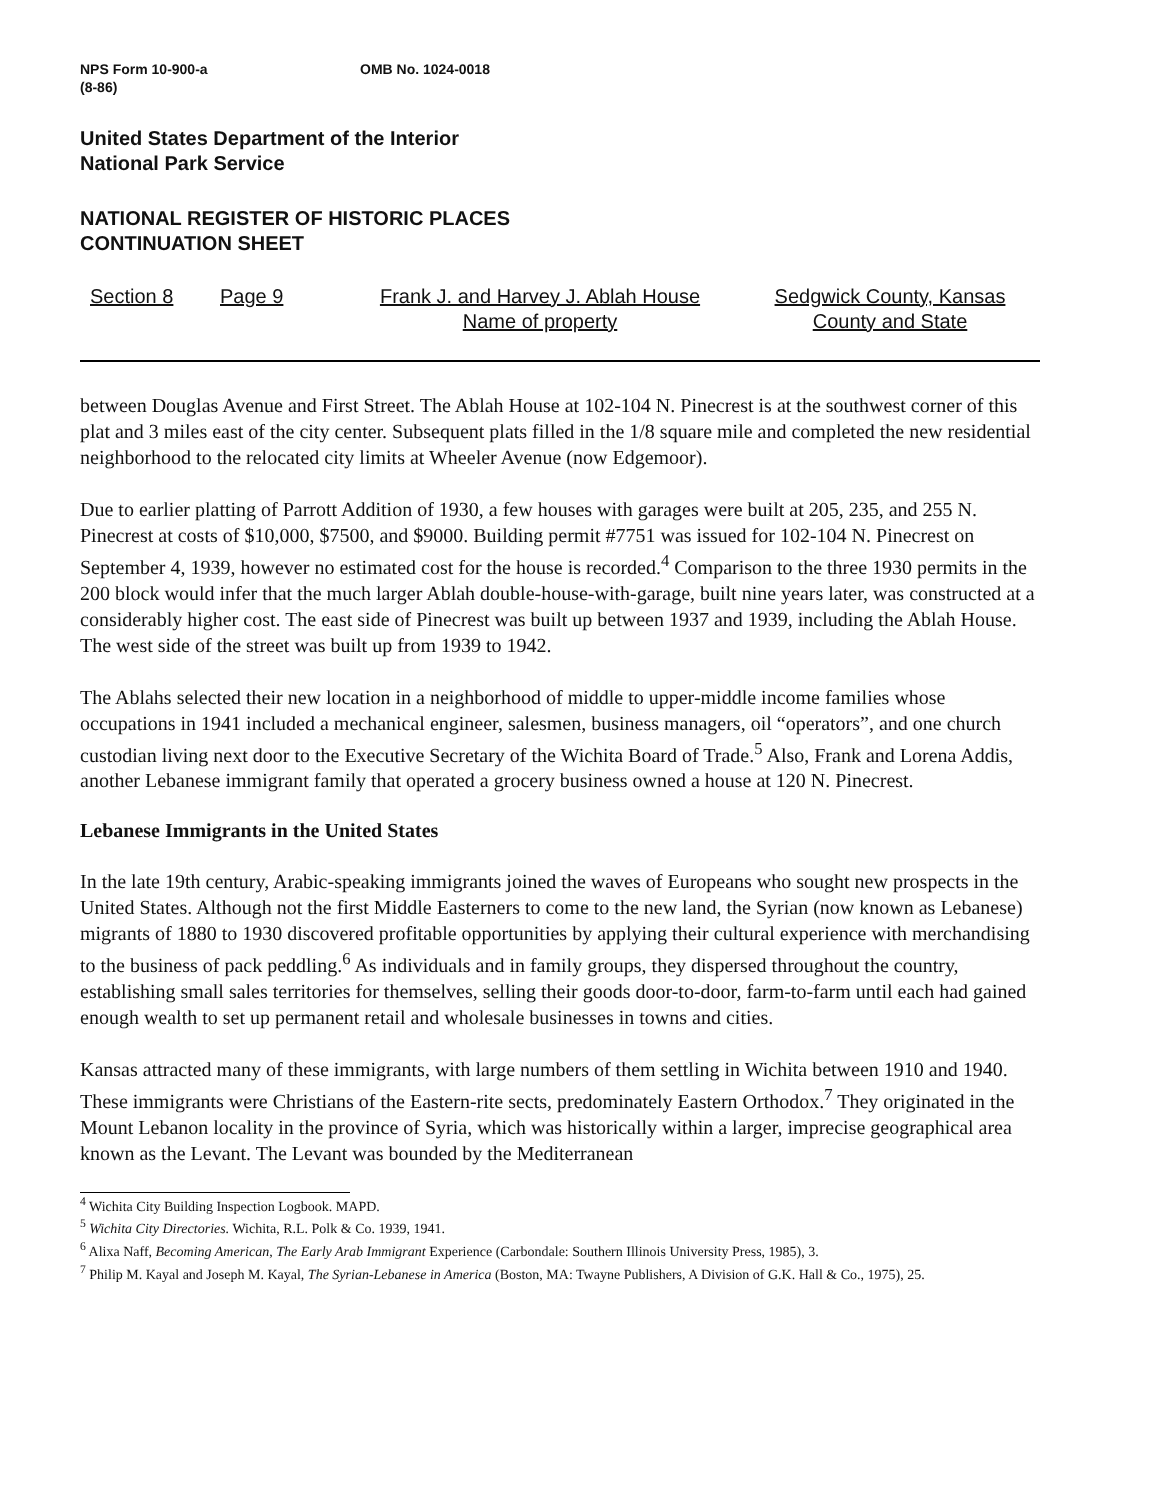NPS Form 10-900-a OMB No. 1024-0018
(8-86)
United States Department of the Interior
National Park Service
NATIONAL REGISTER OF HISTORIC PLACES
CONTINUATION SHEET
Section 8 Page 9 Frank J. and Harvey J. Ablah House
Name of property
Sedgwick County, Kansas
County and State
between Douglas Avenue and First Street. The Ablah House at 102-104 N. Pinecrest is at the southwest corner of this plat and 3 miles east of the city center. Subsequent plats filled in the 1/8 square mile and completed the new residential neighborhood to the relocated city limits at Wheeler Avenue (now Edgemoor).
Due to earlier platting of Parrott Addition of 1930, a few houses with garages were built at 205, 235, and 255 N. Pinecrest at costs of $10,000, $7500, and $9000. Building permit #7751 was issued for 102-104 N. Pinecrest on September 4, 1939, however no estimated cost for the house is recorded.<sup>4</sup> Comparison to the three 1930 permits in the 200 block would infer that the much larger Ablah double-house-with-garage, built nine years later, was constructed at a considerably higher cost. The east side of Pinecrest was built up between 1937 and 1939, including the Ablah House. The west side of the street was built up from 1939 to 1942.
The Ablahs selected their new location in a neighborhood of middle to upper-middle income families whose occupations in 1941 included a mechanical engineer, salesmen, business managers, oil “operators”, and one church custodian living next door to the Executive Secretary of the Wichita Board of Trade.<sup>5</sup> Also, Frank and Lorena Addis, another Lebanese immigrant family that operated a grocery business owned a house at 120 N. Pinecrest.
Lebanese Immigrants in the United States
In the late 19th century, Arabic-speaking immigrants joined the waves of Europeans who sought new prospects in the United States. Although not the first Middle Easterners to come to the new land, the Syrian (now known as Lebanese) migrants of 1880 to 1930 discovered profitable opportunities by applying their cultural experience with merchandising to the business of pack peddling.<sup>6</sup> As individuals and in family groups, they dispersed throughout the country, establishing small sales territories for themselves, selling their goods door-to-door, farm-to-farm until each had gained enough wealth to set up permanent retail and wholesale businesses in towns and cities.
Kansas attracted many of these immigrants, with large numbers of them settling in Wichita between 1910 and 1940. These immigrants were Christians of the Eastern-rite sects, predominately Eastern Orthodox.<sup>7</sup> They originated in the Mount Lebanon locality in the province of Syria, which was historically within a larger, imprecise geographical area known as the Levant. The Levant was bounded by the Mediterranean
<sup>4</sup> Wichita City Building Inspection Logbook. MAPD.
<sup>5</sup> Wichita City Directories. Wichita, R.L. Polk & Co. 1939, 1941.
<sup>6</sup> Alixa Naff, Becoming American, The Early Arab Immigrant Experience (Carbondale: Southern Illinois University Press, 1985), 3.
<sup>7</sup> Philip M. Kayal and Joseph M. Kayal, The Syrian-Lebanese in America (Boston, MA: Twayne Publishers, A Division of G.K. Hall & Co., 1975), 25.